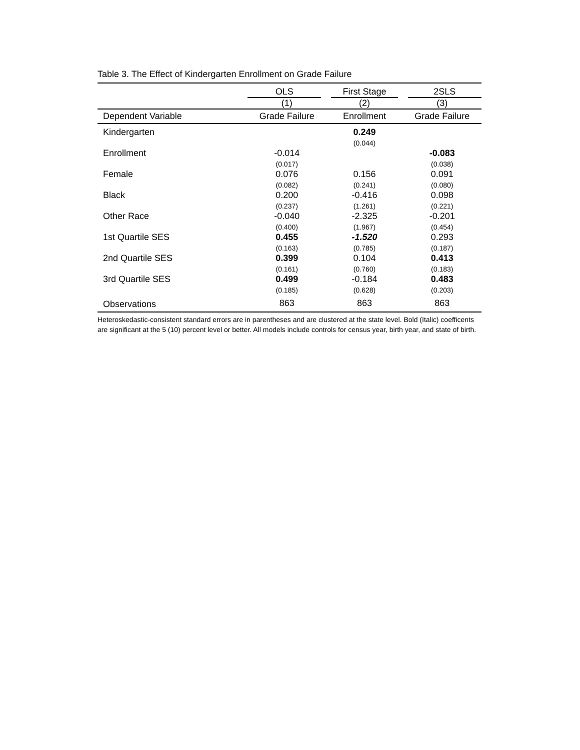Table 3. The Effect of Kindergarten Enrollment on Grade Failure
| | OLS | First Stage | 2SLS |
| --- | --- | --- | --- |
| | (1) | (2) | (3) |
| Dependent Variable | Grade Failure | Enrollment | Grade Failure |
| Kindergarten | | 0.249 (0.044) | |
| Enrollment | -0.014 (0.017) | | -0.083 (0.038) |
| Female | 0.076 (0.082) | 0.156 (0.241) | 0.091 (0.080) |
| Black | 0.200 (0.237) | -0.416 (1.261) | 0.098 (0.221) |
| Other Race | -0.040 (0.400) | -2.325 (1.967) | -0.201 (0.454) |
| 1st Quartile SES | 0.455 (0.163) | -1.520 (0.785) | 0.293 (0.187) |
| 2nd Quartile SES | 0.399 (0.161) | 0.104 (0.760) | 0.413 (0.183) |
| 3rd Quartile SES | 0.499 (0.185) | -0.184 (0.628) | 0.483 (0.203) |
| Observations | 863 | 863 | 863 |
Heteroskedastic-consistent standard errors are in parentheses and are clustered at the state level. Bold (Italic) coefficents are significant at the 5 (10) percent level or better. All models include controls for census year, birth year, and state of birth.